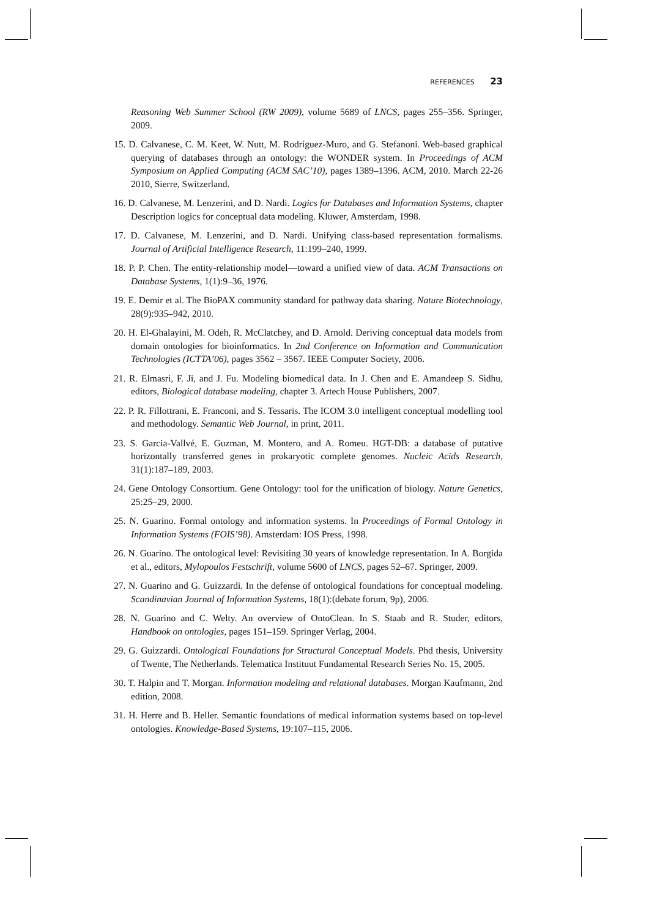REFERENCES 23
Reasoning Web Summer School (RW 2009), volume 5689 of LNCS, pages 255–356. Springer, 2009.
15. D. Calvanese, C. M. Keet, W. Nutt, M. Rodríguez-Muro, and G. Stefanoni. Web-based graphical querying of databases through an ontology: the WONDER system. In Proceedings of ACM Symposium on Applied Computing (ACM SAC’10), pages 1389–1396. ACM, 2010. March 22-26 2010, Sierre, Switzerland.
16. D. Calvanese, M. Lenzerini, and D. Nardi. Logics for Databases and Information Systems, chapter Description logics for conceptual data modeling. Kluwer, Amsterdam, 1998.
17. D. Calvanese, M. Lenzerini, and D. Nardi. Unifying class-based representation formalisms. Journal of Artificial Intelligence Research, 11:199–240, 1999.
18. P. P. Chen. The entity-relationship model—toward a unified view of data. ACM Transactions on Database Systems, 1(1):9–36, 1976.
19. E. Demir et al. The BioPAX community standard for pathway data sharing. Nature Biotechnology, 28(9):935–942, 2010.
20. H. El-Ghalayini, M. Odeh, R. McClatchey, and D. Arnold. Deriving conceptual data models from domain ontologies for bioinformatics. In 2nd Conference on Information and Communication Technologies (ICTTA’06), pages 3562 – 3567. IEEE Computer Society, 2006.
21. R. Elmasri, F. Ji, and J. Fu. Modeling biomedical data. In J. Chen and E. Amandeep S. Sidhu, editors, Biological database modeling, chapter 3. Artech House Publishers, 2007.
22. P. R. Fillottrani, E. Franconi, and S. Tessaris. The ICOM 3.0 intelligent conceptual modelling tool and methodology. Semantic Web Journal, in print, 2011.
23. S. Garcia-Vallvé, E. Guzman, M. Montero, and A. Romeu. HGT-DB: a database of putative horizontally transferred genes in prokaryotic complete genomes. Nucleic Acids Research, 31(1):187–189, 2003.
24. Gene Ontology Consortium. Gene Ontology: tool for the unification of biology. Nature Genetics, 25:25–29, 2000.
25. N. Guarino. Formal ontology and information systems. In Proceedings of Formal Ontology in Information Systems (FOIS’98). Amsterdam: IOS Press, 1998.
26. N. Guarino. The ontological level: Revisiting 30 years of knowledge representation. In A. Borgida et al., editors, Mylopoulos Festschrift, volume 5600 of LNCS, pages 52–67. Springer, 2009.
27. N. Guarino and G. Guizzardi. In the defense of ontological foundations for conceptual modeling. Scandinavian Journal of Information Systems, 18(1):(debate forum, 9p), 2006.
28. N. Guarino and C. Welty. An overview of OntoClean. In S. Staab and R. Studer, editors, Handbook on ontologies, pages 151–159. Springer Verlag, 2004.
29. G. Guizzardi. Ontological Foundations for Structural Conceptual Models. Phd thesis, University of Twente, The Netherlands. Telematica Instituut Fundamental Research Series No. 15, 2005.
30. T. Halpin and T. Morgan. Information modeling and relational databases. Morgan Kaufmann, 2nd edition, 2008.
31. H. Herre and B. Heller. Semantic foundations of medical information systems based on top-level ontologies. Knowledge-Based Systems, 19:107–115, 2006.